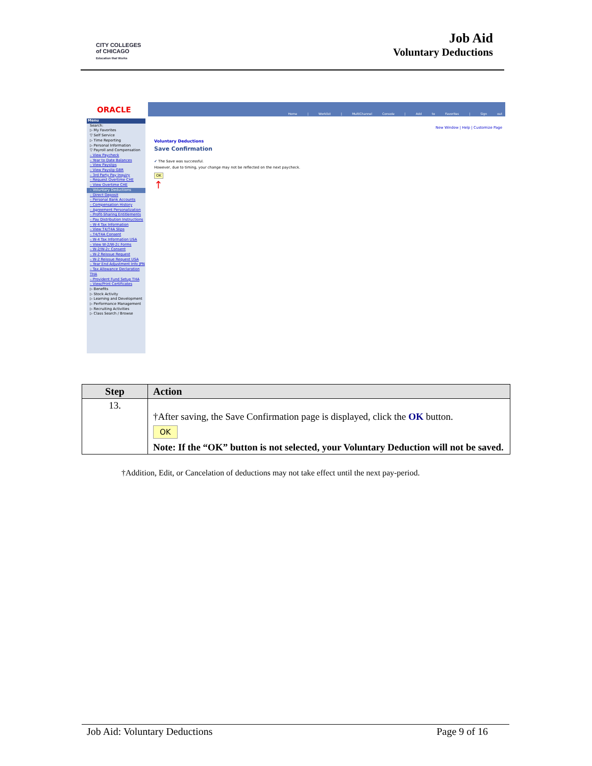CITY COLLEGES
of CHICAGO
Education that Works
Job Aid
Voluntary Deductions
ORACLE
Home | Worklist | MultiChannel Console | Add to Favorites | Sign out
Menu
Search:
▷ My Favorites
▽ Self Service
▷ Time Reporting
▷ Personal Information
▽ Payroll and Compensation
– View Paycheck
– Year to Date Balances
– View Payslips
– View Payslip GBR
– 3rd Party Pay Inquiry
– Request Overtime CHE
– View Overtime CHE
– Voluntary Deductions
– Direct Deposit
– Personal Bank Accounts
– Compensation History
– Agreement Personalization
– Profit-Sharing Entitlements
– Pay Distribution Instructions
– W-4 Tax Information
– View T4/T4A Slips
– T4/T4A Consent
– W-4 Tax Information USA
– View W-2/W-2c Forms
– W-2/W-2c Consent
– W-2 Reissue Request
– W-2 Reissue Request USA
– Year End Adjustment Info JPN
– Tax Allowance Declaration THA
– Provident Fund Setup THA
– View/Print Certificates
▷ Benefits
▷ Stock Activity
▷ Learning and Development
▷ Performance Management
▷ Recruiting Activities
▷ Class Search / Browse
New Window | Help | Customize Page
Voluntary Deductions
Save Confirmation
✔ The Save was successful.
However, due to timing, your change may not be reflected on the next paycheck.
OK
↑
| Step | Action |
| --- | --- |
| 13. | †After saving, the Save Confirmation page is displayed, click the OK button. OK Note: If the “OK” button is not selected, your Voluntary Deduction will not be saved. |
†Addition, Edit, or Cancelation of deductions may not take effect until the next pay-period.
Job Aid: Voluntary Deductions Page 9 of 16